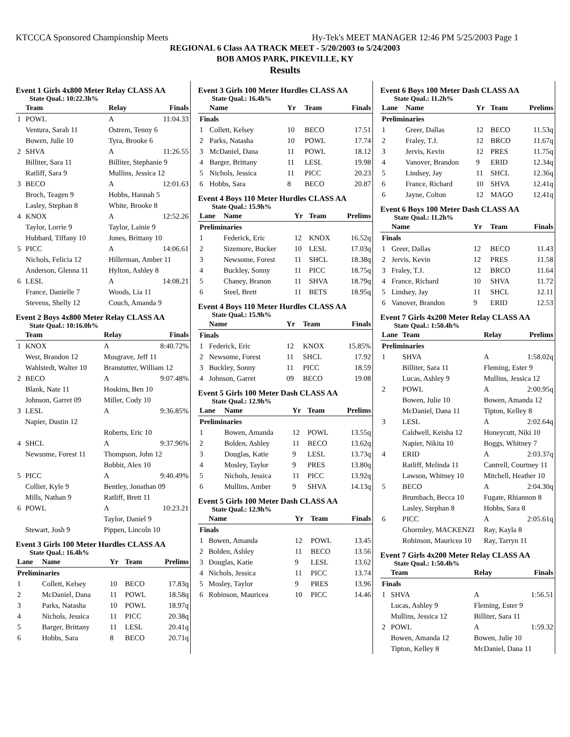KTCCCA Sponsored Championship Meets Hy-Tek's MEET MANAGER 12:46 PM 5/25/2003 Page 1
REGIONAL 6 Class AA TRACK MEET - 5/20/2003 to 5/24/2003
BOB AMOS PARK, PIKEVILLE, KY
Results
Event 1 Girls 4x800 Meter Relay CLASS AA
State Qual.: 10:22.3h%
| | Team | Relay | Finals |
| --- | --- | --- | --- |
| 1 | POWL | A | 11:04.33 |
| | Ventura, Sarah 11 | Ostrem, Tenny 6 | |
| | Bowen, Julie 10 | Tyra, Brooke 6 | |
| 2 | SHVA | A | 11:26.55 |
| | Billiter, Sara 11 | Billiter, Stephanie 9 | |
| | Ratliff, Sara 9 | Mullins, Jessica 12 | |
| 3 | BECO | A | 12:01.63 |
| | Broch, Teagen 9 | Hobbs, Hannah 5 | |
| | Lasley, Stephan 8 | White, Brooke 8 | |
| 4 | KNOX | A | 12:52.26 |
| | Taylor, Lorrie 9 | Taylor, Lainie 9 | |
| | Hubbard, Tiffany 10 | Jones, Brittany 10 | |
| 5 | PICC | A | 14:06.61 |
| | Nichols, Felicia 12 | Hillerman, Amber 11 | |
| | Anderson, Glenna 11 | Hylton, Ashley 8 | |
| 6 | LESL | A | 14:08.21 |
| | France, Danielle 7 | Woods, Lia 11 | |
| | Stevens, Shelly 12 | Couch, Amanda 9 | |
Event 2 Boys 4x800 Meter Relay CLASS AA
State Qual.: 10:16.0h%
| | Team | Relay | Finals |
| --- | --- | --- | --- |
| 1 | KNOX | A | 8:40.72% |
| | West, Brandon 12 | Musgrave, Jeff 11 | |
| | Wahlstedt, Walter 10 | Branstutter, William 12 | |
| 2 | BECO | A | 9:07.48% |
| | Blank, Nate 11 | Hoskins, Ben 10 | |
| | Johnson, Garret 09 | Miller, Cody 10 | |
| 3 | LESL | A | 9:36.85% |
| | Napier, Dustin 12 | | |
| | | Roberts, Eric 10 | |
| 4 | SHCL | A | 9:37.96% |
| | Newsome, Forest 11 | Thompson, John 12 | |
| | | Bobbit, Alex 10 | |
| 5 | PICC | A | 9:40.49% |
| | Collier, Kyle 9 | Bentley, Jonathan 09 | |
| | Mills, Nathan 9 | Ratliff, Brett 11 | |
| 6 | POWL | A | 10:23.21 |
| | | Taylor, Daniel 9 | |
| | Stewart, Josh 9 | Pippen, Lincoln 10 | |
Event 3 Girls 100 Meter Hurdles CLASS AA
State Qual.: 16.4h%
| Lane | Name | Yr | Team | Prelims |
| --- | --- | --- | --- | --- |
| Preliminaries | | | | |
| 1 | Collett, Kelsey | 10 | BECO | 17.83q |
| 2 | McDaniel, Dana | 11 | POWL | 18.58q |
| 3 | Parks, Natasha | 10 | POWL | 18.97q |
| 4 | Nichols, Jessica | 11 | PICC | 20.38q |
| 5 | Barger, Brittany | 11 | LESL | 20.41q |
| 6 | Hobbs, Sara | 8 | BECO | 20.71q |
Event 3 Girls 100 Meter Hurdles CLASS AA
State Qual.: 16.4h%
| | Name | Yr | Team | Finals |
| --- | --- | --- | --- | --- |
| Finals | | | | |
| 1 | Collett, Kelsey | 10 | BECO | 17.51 |
| 2 | Parks, Natasha | 10 | POWL | 17.74 |
| 3 | McDaniel, Dana | 11 | POWL | 18.12 |
| 4 | Barger, Brittany | 11 | LESL | 19.98 |
| 5 | Nichols, Jessica | 11 | PICC | 20.23 |
| 6 | Hobbs, Sara | 8 | BECO | 20.87 |
Event 4 Boys 110 Meter Hurdles CLASS AA
State Qual.: 15.9h%
| Lane | Name | Yr | Team | Prelims |
| --- | --- | --- | --- | --- |
| Preliminaries | | | | |
| 1 | Federick, Eric | 12 | KNOX | 16.52q |
| 2 | Sizemore, Bucker | 10 | LESL | 17.03q |
| 3 | Newsome, Forest | 11 | SHCL | 18.38q |
| 4 | Buckley, Sonny | 11 | PICC | 18.75q |
| 5 | Chaney, Branon | 11 | SHVA | 18.79q |
| 6 | Steel, Brett | 11 | BETS | 18.95q |
Event 4 Boys 110 Meter Hurdles CLASS AA
State Qual.: 15.9h%
| | Name | Yr | Team | Finals |
| --- | --- | --- | --- | --- |
| Finals | | | | |
| 1 | Federick, Eric | 12 | KNOX | 15.85% |
| 2 | Newsome, Forest | 11 | SHCL | 17.92 |
| 3 | Buckley, Sonny | 11 | PICC | 18.59 |
| 4 | Johnson, Garret | 09 | BECO | 19.08 |
Event 5 Girls 100 Meter Dash CLASS AA
State Qual.: 12.9h%
| Lane | Name | Yr | Team | Prelims |
| --- | --- | --- | --- | --- |
| Preliminaries | | | | |
| 1 | Bowen, Amanda | 12 | POWL | 13.55q |
| 2 | Bolden, Ashley | 11 | BECO | 13.62q |
| 3 | Douglas, Katie | 9 | LESL | 13.73q |
| 4 | Mosley, Taylor | 9 | PRES | 13.80q |
| 5 | Nichols, Jessica | 11 | PICC | 13.92q |
| 6 | Mullins, Amber | 9 | SHVA | 14.13q |
Event 5 Girls 100 Meter Dash CLASS AA
State Qual.: 12.9h%
| | Name | Yr | Team | Finals |
| --- | --- | --- | --- | --- |
| Finals | | | | |
| 1 | Bowen, Amanda | 12 | POWL | 13.45 |
| 2 | Bolden, Ashley | 11 | BECO | 13.56 |
| 3 | Douglas, Katie | 9 | LESL | 13.62 |
| 4 | Nichols, Jessica | 11 | PICC | 13.74 |
| 5 | Mosley, Taylor | 9 | PRES | 13.96 |
| 6 | Robinson, Mauricea | 10 | PICC | 14.46 |
Event 6 Boys 100 Meter Dash CLASS AA
State Qual.: 11.2h%
| Lane | Name | Yr | Team | Prelims |
| --- | --- | --- | --- | --- |
| Preliminaries | | | | |
| 1 | Greer, Dallas | 12 | BECO | 11.53q |
| 2 | Fraley, T.J. | 12 | BRCO | 11.67q |
| 3 | Jervis, Kevin | 12 | PRES | 11.75q |
| 4 | Vanover, Brandon | 9 | ERID | 12.34q |
| 5 | Lindsey, Jay | 11 | SHCL | 12.36q |
| 6 | France, Richard | 10 | SHVA | 12.41q |
| 6 | Jayne, Colton | 12 | MAGO | 12.41q |
Event 6 Boys 100 Meter Dash CLASS AA
State Qual.: 11.2h%
| | Name | Yr | Team | Finals |
| --- | --- | --- | --- | --- |
| Finals | | | | |
| 1 | Greer, Dallas | 12 | BECO | 11.43 |
| 2 | Jervis, Kevin | 12 | PRES | 11.58 |
| 3 | Fraley, T.J. | 12 | BRCO | 11.64 |
| 4 | France, Richard | 10 | SHVA | 11.72 |
| 5 | Lindsey, Jay | 11 | SHCL | 12.11 |
| 6 | Vanover, Brandon | 9 | ERID | 12.53 |
Event 7 Girls 4x200 Meter Relay CLASS AA
State Qual.: 1:50.4h%
| Lane | Team | Relay | Prelims |
| --- | --- | --- | --- |
| Preliminaries | | | |
| 1 | SHVA | A | 1:58.02q |
| | Billiter, Sara 11 | Fleming, Ester 9 | |
| | Lucas, Ashley 9 | Mullins, Jessica 12 | |
| 2 | POWL | A | 2:00.95q |
| | Bowen, Julie 10 | Bowen, Amanda 12 | |
| | McDaniel, Dana 11 | Tipton, Kelley 8 | |
| 3 | LESL | A | 2:02.64q |
| | Caldwell, Keisha 12 | Honeycutt, Niki 10 | |
| | Napier, Nikita 10 | Boggs, Whitney 7 | |
| 4 | ERID | A | 2:03.37q |
| | Ratliff, Melinda 11 | Cantrell, Courtney 11 | |
| | Lawson, Whitney 10 | Mitchell, Heather 10 | |
| 5 | BECO | A | 2:04.30q |
| | Brumbach, Becca 10 | Fugate, Rhiannon 8 | |
| | Lasley, Stephan 8 | Hobbs, Sara 8 | |
| 6 | PICC | A | 2:05.61q |
| | Ghormley, MACKENZI | Ray, Kayla 8 | |
| | Robinson, Mauricea 10 | Ray, Tarryn 11 | |
Event 7 Girls 4x200 Meter Relay CLASS AA
State Qual.: 1:50.4h%
| | Team | Relay | Finals |
| --- | --- | --- | --- |
| Finals | | | |
| 1 | SHVA | A | 1:56.51 |
| | Lucas, Ashley 9 | Fleming, Ester 9 | |
| | Mullins, Jessica 12 | Billiter, Sara 11 | |
| 2 | POWL | A | 1:59.32 |
| | Bowen, Amanda 12 | Bowen, Julie 10 | |
| | Tipton, Kelley 8 | McDaniel, Dana 11 | |